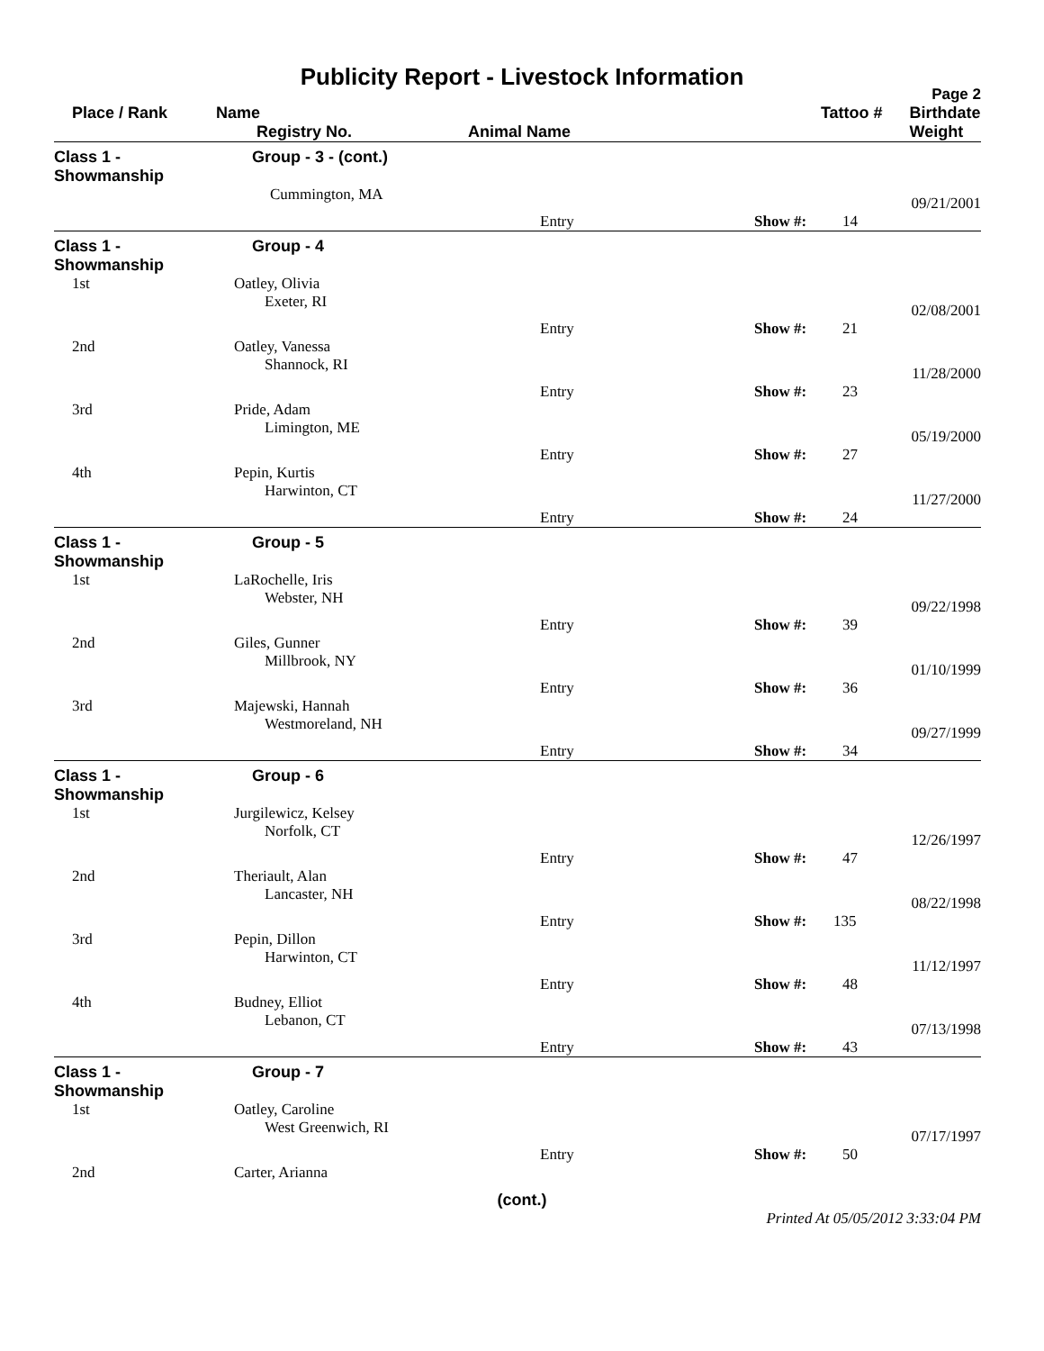Publicity Report - Livestock Information
Page 2
| Place / Rank | Name Registry No. | Animal Name | Tattoo # | | Birthdate Weight |
| --- | --- | --- | --- | --- | --- |
| Class 1 - Showmanship | Group - 3 - (cont.) | | | | |
| | Cummington, MA | | | | 09/21/2001 |
| | | Entry | Show #: | 14 | |
| Class 1 - Showmanship | Group - 4 | | | | |
| 1st | Oatley, Olivia Exeter, RI | | | | 02/08/2001 |
| | | Entry | Show #: | 21 | |
| 2nd | Oatley, Vanessa Shannock, RI | | | | 11/28/2000 |
| | | Entry | Show #: | 23 | |
| 3rd | Pride, Adam Limington, ME | | | | 05/19/2000 |
| | | Entry | Show #: | 27 | |
| 4th | Pepin, Kurtis Harwinton, CT | | | | 11/27/2000 |
| | | Entry | Show #: | 24 | |
| Class 1 - Showmanship | Group - 5 | | | | |
| 1st | LaRochelle, Iris Webster, NH | | | | 09/22/1998 |
| | | Entry | Show #: | 39 | |
| 2nd | Giles, Gunner Millbrook, NY | | | | 01/10/1999 |
| | | Entry | Show #: | 36 | |
| 3rd | Majewski, Hannah Westmoreland, NH | | | | 09/27/1999 |
| | | Entry | Show #: | 34 | |
| Class 1 - Showmanship | Group - 6 | | | | |
| 1st | Jurgilewicz, Kelsey Norfolk, CT | | | | 12/26/1997 |
| | | Entry | Show #: | 47 | |
| 2nd | Theriault, Alan Lancaster, NH | | | | 08/22/1998 |
| | | Entry | Show #: | 135 | |
| 3rd | Pepin, Dillon Harwinton, CT | | | | 11/12/1997 |
| | | Entry | Show #: | 48 | |
| 4th | Budney, Elliot Lebanon, CT | | | | 07/13/1998 |
| | | Entry | Show #: | 43 | |
| Class 1 - Showmanship | Group - 7 | | | | |
| 1st | Oatley, Caroline West Greenwich, RI | | | | 07/17/1997 |
| | | Entry | Show #: | 50 | |
| 2nd | Carter, Arianna | | | | |
(cont.)
Printed At 05/05/2012 3:33:04 PM